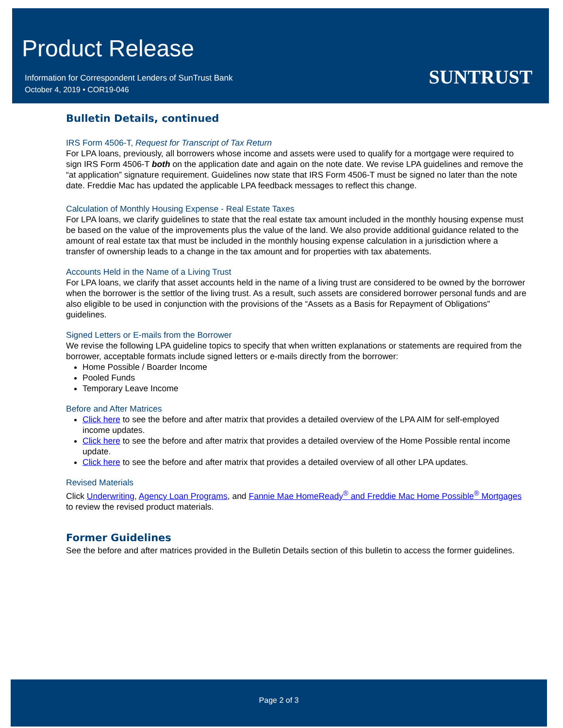Product Release
Information for Correspondent Lenders of SunTrust Bank
October 4, 2019 • COR19-046
SUNTRUST
Bulletin Details, continued
IRS Form 4506-T, Request for Transcript of Tax Return
For LPA loans, previously, all borrowers whose income and assets were used to qualify for a mortgage were required to sign IRS Form 4506-T both on the application date and again on the note date. We revise LPA guidelines and remove the “at application” signature requirement. Guidelines now state that IRS Form 4506-T must be signed no later than the note date. Freddie Mac has updated the applicable LPA feedback messages to reflect this change.
Calculation of Monthly Housing Expense - Real Estate Taxes
For LPA loans, we clarify guidelines to state that the real estate tax amount included in the monthly housing expense must be based on the value of the improvements plus the value of the land. We also provide additional guidance related to the amount of real estate tax that must be included in the monthly housing expense calculation in a jurisdiction where a transfer of ownership leads to a change in the tax amount and for properties with tax abatements.
Accounts Held in the Name of a Living Trust
For LPA loans, we clarify that asset accounts held in the name of a living trust are considered to be owned by the borrower when the borrower is the settlor of the living trust. As a result, such assets are considered borrower personal funds and are also eligible to be used in conjunction with the provisions of the “Assets as a Basis for Repayment of Obligations” guidelines.
Signed Letters or E-mails from the Borrower
We revise the following LPA guideline topics to specify that when written explanations or statements are required from the borrower, acceptable formats include signed letters or e-mails directly from the borrower:
Home Possible / Boarder Income
Pooled Funds
Temporary Leave Income
Before and After Matrices
Click here to see the before and after matrix that provides a detailed overview of the LPA AIM for self-employed income updates.
Click here to see the before and after matrix that provides a detailed overview of the Home Possible rental income update.
Click here to see the before and after matrix that provides a detailed overview of all other LPA updates.
Revised Materials
Click Underwriting, Agency Loan Programs, and Fannie Mae HomeReady<sup>®</sup> and Freddie Mac Home Possible<sup>®</sup> Mortgages to review the revised product materials.
Former Guidelines
See the before and after matrices provided in the Bulletin Details section of this bulletin to access the former guidelines.
Page 2 of 3